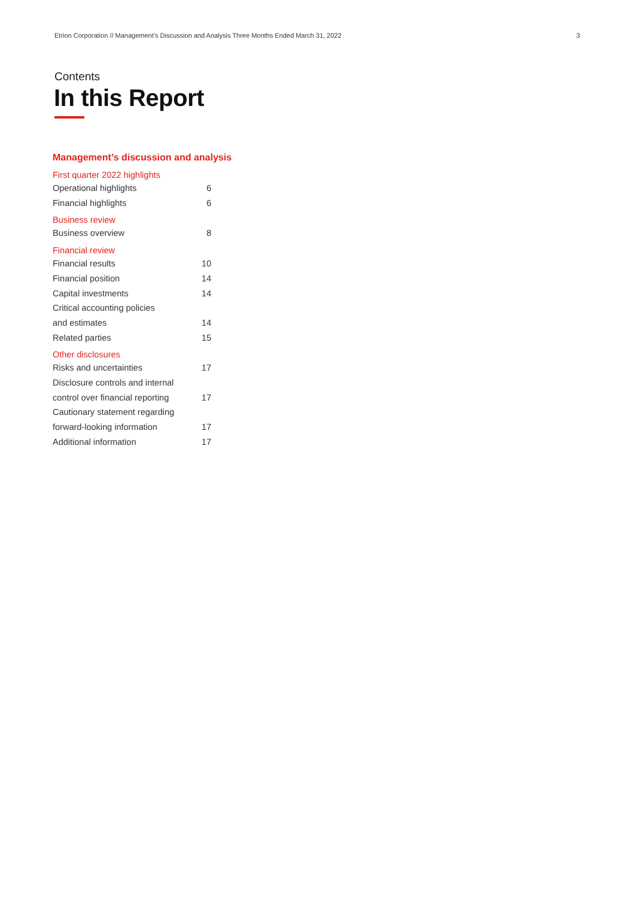Etrion Corporation // Management’s Discussion and Analysis Three Months Ended March 31, 2022 3
Contents
In this Report
Management’s discussion and analysis
First quarter 2022 highlights
Operational highlights 6
Financial highlights 6
Business review
Business overview 8
Financial review
Financial results 10
Financial position 14
Capital investments 14
Critical accounting policies
and estimates 14
Related parties 15
Other disclosures
Risks and uncertainties 17
Disclosure controls and internal
control over financial reporting 17
Cautionary statement regarding
forward-looking information 17
Additional information 17